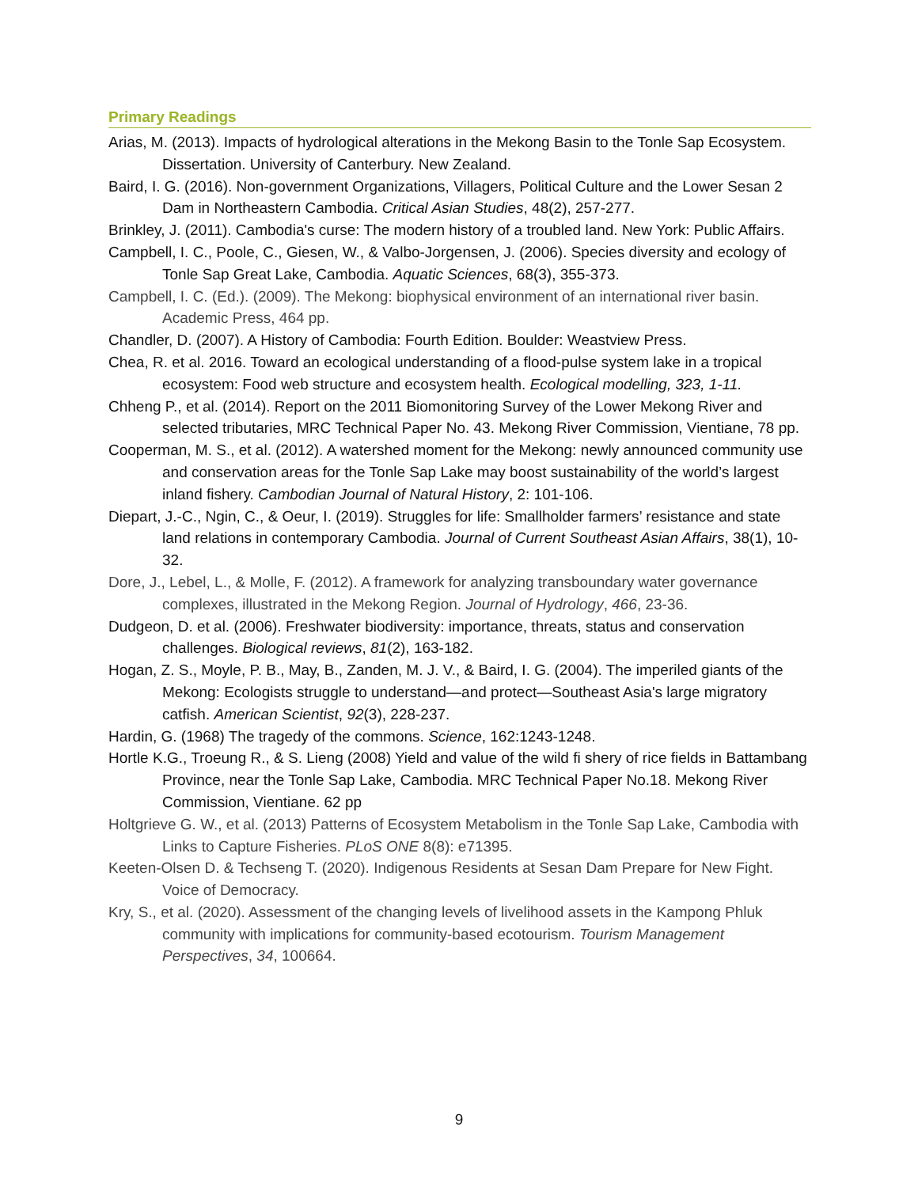Primary Readings
Arias, M. (2013). Impacts of hydrological alterations in the Mekong Basin to the Tonle Sap Ecosystem. Dissertation. University of Canterbury. New Zealand.
Baird, I. G. (2016). Non-government Organizations, Villagers, Political Culture and the Lower Sesan 2 Dam in Northeastern Cambodia. Critical Asian Studies, 48(2), 257-277.
Brinkley, J. (2011). Cambodia's curse: The modern history of a troubled land. New York: Public Affairs.
Campbell, I. C., Poole, C., Giesen, W., & Valbo-Jorgensen, J. (2006). Species diversity and ecology of Tonle Sap Great Lake, Cambodia. Aquatic Sciences, 68(3), 355-373.
Campbell, I. C. (Ed.). (2009). The Mekong: biophysical environment of an international river basin. Academic Press, 464 pp.
Chandler, D. (2007). A History of Cambodia: Fourth Edition. Boulder: Weastview Press.
Chea, R. et al. 2016. Toward an ecological understanding of a flood-pulse system lake in a tropical ecosystem: Food web structure and ecosystem health. Ecological modelling, 323, 1-11.
Chheng P., et al. (2014). Report on the 2011 Biomonitoring Survey of the Lower Mekong River and selected tributaries, MRC Technical Paper No. 43. Mekong River Commission, Vientiane, 78 pp.
Cooperman, M. S., et al. (2012). A watershed moment for the Mekong: newly announced community use and conservation areas for the Tonle Sap Lake may boost sustainability of the world’s largest inland fishery. Cambodian Journal of Natural History, 2: 101-106.
Diepart, J.-C., Ngin, C., & Oeur, I. (2019). Struggles for life: Smallholder farmers’ resistance and state land relations in contemporary Cambodia. Journal of Current Southeast Asian Affairs, 38(1), 10-32.
Dore, J., Lebel, L., & Molle, F. (2012). A framework for analyzing transboundary water governance complexes, illustrated in the Mekong Region. Journal of Hydrology, 466, 23-36.
Dudgeon, D. et al. (2006). Freshwater biodiversity: importance, threats, status and conservation challenges. Biological reviews, 81(2), 163-182.
Hogan, Z. S., Moyle, P. B., May, B., Zanden, M. J. V., & Baird, I. G. (2004). The imperiled giants of the Mekong: Ecologists struggle to understand—and protect—Southeast Asia's large migratory catfish. American Scientist, 92(3), 228-237.
Hardin, G. (1968) The tragedy of the commons. Science, 162:1243-1248.
Hortle K.G., Troeung R., & S. Lieng (2008) Yield and value of the wild fi shery of rice fields in Battambang Province, near the Tonle Sap Lake, Cambodia. MRC Technical Paper No.18. Mekong River Commission, Vientiane. 62 pp
Holtgrieve G. W., et al. (2013) Patterns of Ecosystem Metabolism in the Tonle Sap Lake, Cambodia with Links to Capture Fisheries. PLoS ONE 8(8): e71395.
Keeten-Olsen D. & Techseng T. (2020). Indigenous Residents at Sesan Dam Prepare for New Fight. Voice of Democracy.
Kry, S., et al. (2020). Assessment of the changing levels of livelihood assets in the Kampong Phluk community with implications for community-based ecotourism. Tourism Management Perspectives, 34, 100664.
9